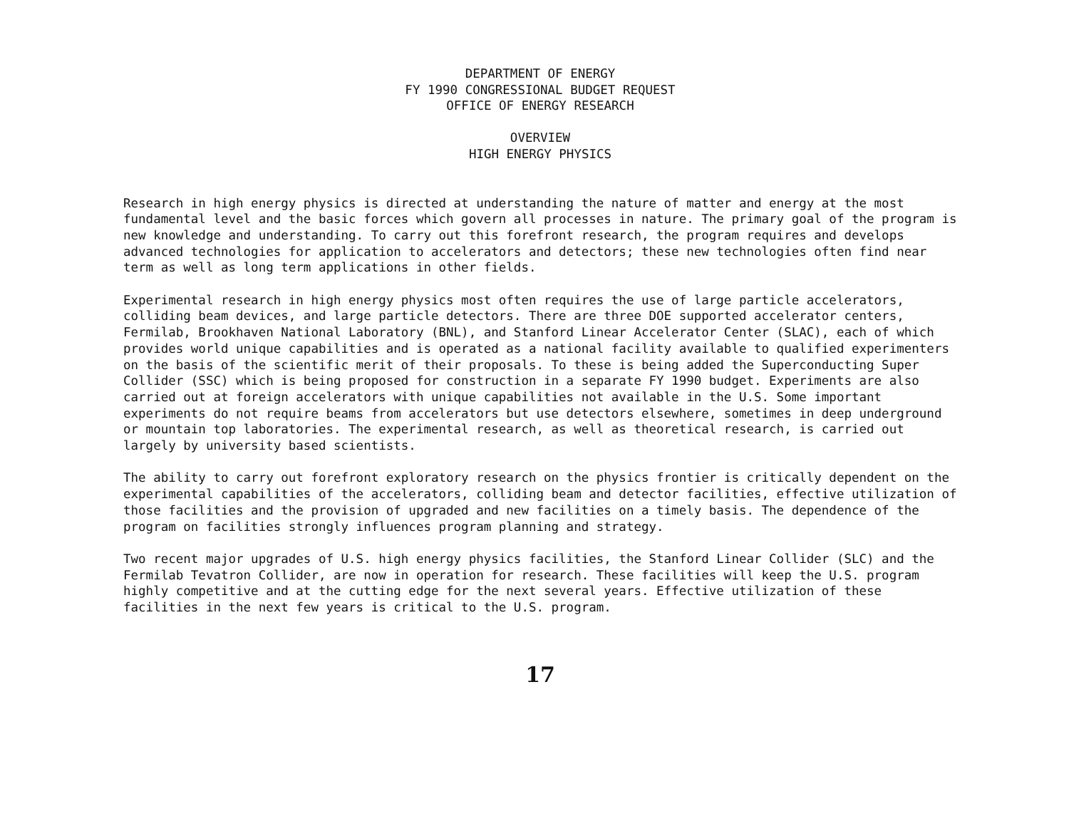DEPARTMENT OF ENERGY
FY 1990 CONGRESSIONAL BUDGET REQUEST
OFFICE OF ENERGY RESEARCH
OVERVIEW
HIGH ENERGY PHYSICS
Research in high energy physics is directed at understanding the nature of matter and energy at the most fundamental level and the basic forces which govern all processes in nature. The primary goal of the program is new knowledge and understanding. To carry out this forefront research, the program requires and develops advanced technologies for application to accelerators and detectors; these new technologies often find near term as well as long term applications in other fields.
Experimental research in high energy physics most often requires the use of large particle accelerators, colliding beam devices, and large particle detectors. There are three DOE supported accelerator centers, Fermilab, Brookhaven National Laboratory (BNL), and Stanford Linear Accelerator Center (SLAC), each of which provides world unique capabilities and is operated as a national facility available to qualified experimenters on the basis of the scientific merit of their proposals. To these is being added the Superconducting Super Collider (SSC) which is being proposed for construction in a separate FY 1990 budget. Experiments are also carried out at foreign accelerators with unique capabilities not available in the U.S. Some important experiments do not require beams from accelerators but use detectors elsewhere, sometimes in deep underground or mountain top laboratories. The experimental research, as well as theoretical research, is carried out largely by university based scientists.
The ability to carry out forefront exploratory research on the physics frontier is critically dependent on the experimental capabilities of the accelerators, colliding beam and detector facilities, effective utilization of those facilities and the provision of upgraded and new facilities on a timely basis. The dependence of the program on facilities strongly influences program planning and strategy.
Two recent major upgrades of U.S. high energy physics facilities, the Stanford Linear Collider (SLC) and the Fermilab Tevatron Collider, are now in operation for research. These facilities will keep the U.S. program highly competitive and at the cutting edge for the next several years. Effective utilization of these facilities in the next few years is critical to the U.S. program.
17